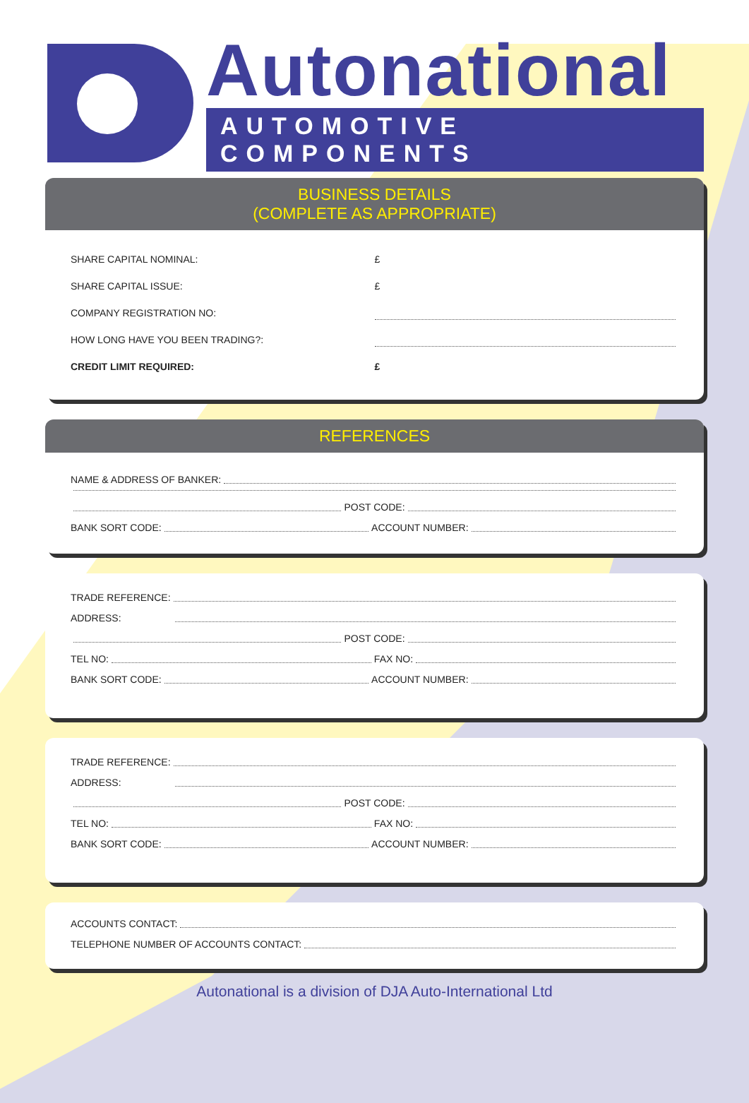Autonational
AUTOMOTIVE COMPONENTS
BUSINESS DETAILS
(COMPLETE AS APPROPRIATE)
SHARE CAPITAL NOMINAL: £
SHARE CAPITAL ISSUE: £
COMPANY REGISTRATION NO:
HOW LONG HAVE YOU BEEN TRADING?:
CREDIT LIMIT REQUIRED: £
REFERENCES
NAME & ADDRESS OF BANKER:
POST CODE:
BANK SORT CODE: ACCOUNT NUMBER:
TRADE REFERENCE:
ADDRESS:
POST CODE:
TEL NO: FAX NO:
BANK SORT CODE: ACCOUNT NUMBER:
TRADE REFERENCE:
ADDRESS:
POST CODE:
TEL NO: FAX NO:
BANK SORT CODE: ACCOUNT NUMBER:
ACCOUNTS CONTACT:
TELEPHONE NUMBER OF ACCOUNTS CONTACT:
Autonational is a division of DJA Auto-International Ltd